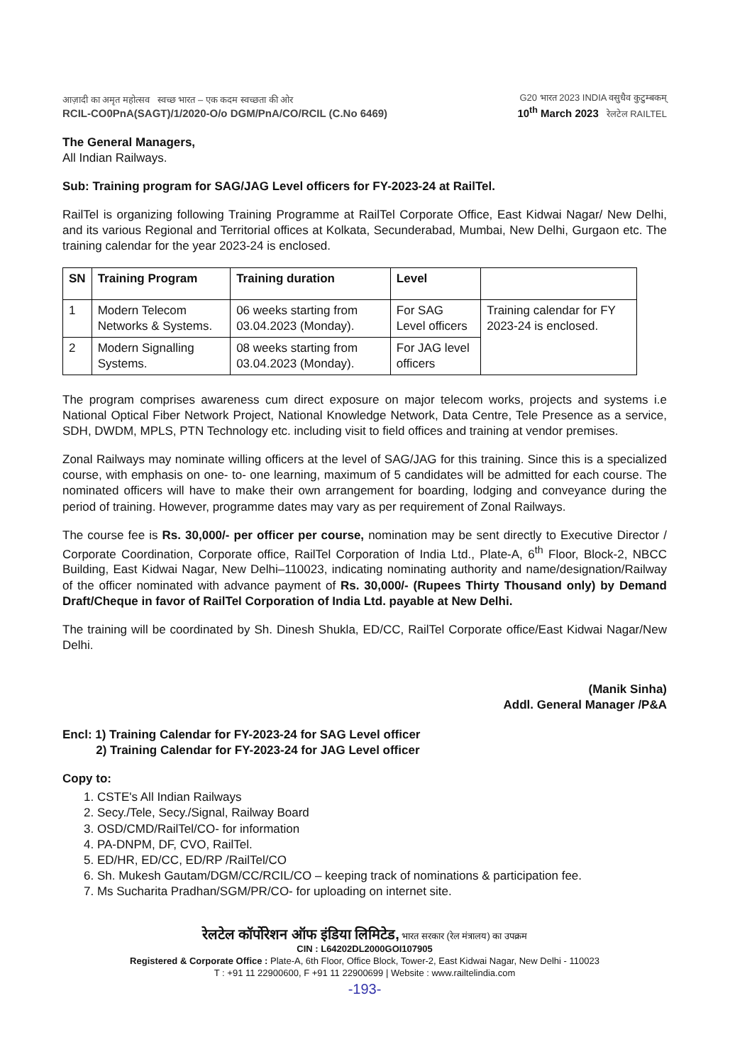आज़ादी का अमृत महोत्सव स्वच्छ भारत – एक कदम स्वच्छता की ओर
RCIL-CO0PnA(SAGT)/1/2020-O/o DGM/PnA/CO/RCIL (C.No 6469)
G20 भारत 2023 INDIA वसुधैव कुटुम्बकम्
10<sup>th</sup> March 2023 रेलटेल RAILTEL
The General Managers,
All Indian Railways.
Sub: Training program for SAG/JAG Level officers for FY-2023-24 at RailTel.
RailTel is organizing following Training Programme at RailTel Corporate Office, East Kidwai Nagar/ New Delhi, and its various Regional and Territorial offices at Kolkata, Secunderabad, Mumbai, New Delhi, Gurgaon etc. The training calendar for the year 2023-24 is enclosed.
| SN | Training Program | Training duration | Level | |
| --- | --- | --- | --- | --- |
| 1 | Modern Telecom Networks & Systems. | 06 weeks starting from 03.04.2023 (Monday). | For SAG Level officers | Training calendar for FY 2023-24 is enclosed. |
| 2 | Modern Signalling Systems. | 08 weeks starting from 03.04.2023 (Monday). | For JAG level officers | |
The program comprises awareness cum direct exposure on major telecom works, projects and systems i.e National Optical Fiber Network Project, National Knowledge Network, Data Centre, Tele Presence as a service, SDH, DWDM, MPLS, PTN Technology etc. including visit to field offices and training at vendor premises.
Zonal Railways may nominate willing officers at the level of SAG/JAG for this training. Since this is a specialized course, with emphasis on one- to- one learning, maximum of 5 candidates will be admitted for each course. The nominated officers will have to make their own arrangement for boarding, lodging and conveyance during the period of training. However, programme dates may vary as per requirement of Zonal Railways.
The course fee is Rs. 30,000/- per officer per course, nomination may be sent directly to Executive Director / Corporate Coordination, Corporate office, RailTel Corporation of India Ltd., Plate-A, 6<sup>th</sup> Floor, Block-2, NBCC Building, East Kidwai Nagar, New Delhi–110023, indicating nominating authority and name/designation/Railway of the officer nominated with advance payment of Rs. 30,000/- (Rupees Thirty Thousand only) by Demand Draft/Cheque in favor of RailTel Corporation of India Ltd. payable at New Delhi.
The training will be coordinated by Sh. Dinesh Shukla, ED/CC, RailTel Corporate office/East Kidwai Nagar/New Delhi.
(Manik Sinha)
Addl. General Manager /P&A
Encl: 1) Training Calendar for FY-2023-24 for SAG Level officer
2) Training Calendar for FY-2023-24 for JAG Level officer
Copy to:
1. CSTE's All Indian Railways
2. Secy./Tele, Secy./Signal, Railway Board
3. OSD/CMD/RailTel/CO- for information
4. PA-DNPM, DF, CVO, RailTel.
5. ED/HR, ED/CC, ED/RP /RailTel/CO
6. Sh. Mukesh Gautam/DGM/CC/RCIL/CO – keeping track of nominations & participation fee.
7. Ms Sucharita Pradhan/SGM/PR/CO- for uploading on internet site.
रेलटेल कॉर्पोरेशन ऑफ इंडिया लिमिटेड, भारत सरकार (रेल मंत्रालय) का उपक्रम
CIN : L64202DL2000GOI107905
Registered & Corporate Office : Plate-A, 6th Floor, Office Block, Tower-2, East Kidwai Nagar, New Delhi - 110023
T : +91 11 22900600, F +91 11 22900699 | Website : www.railtelindia.com
-193-